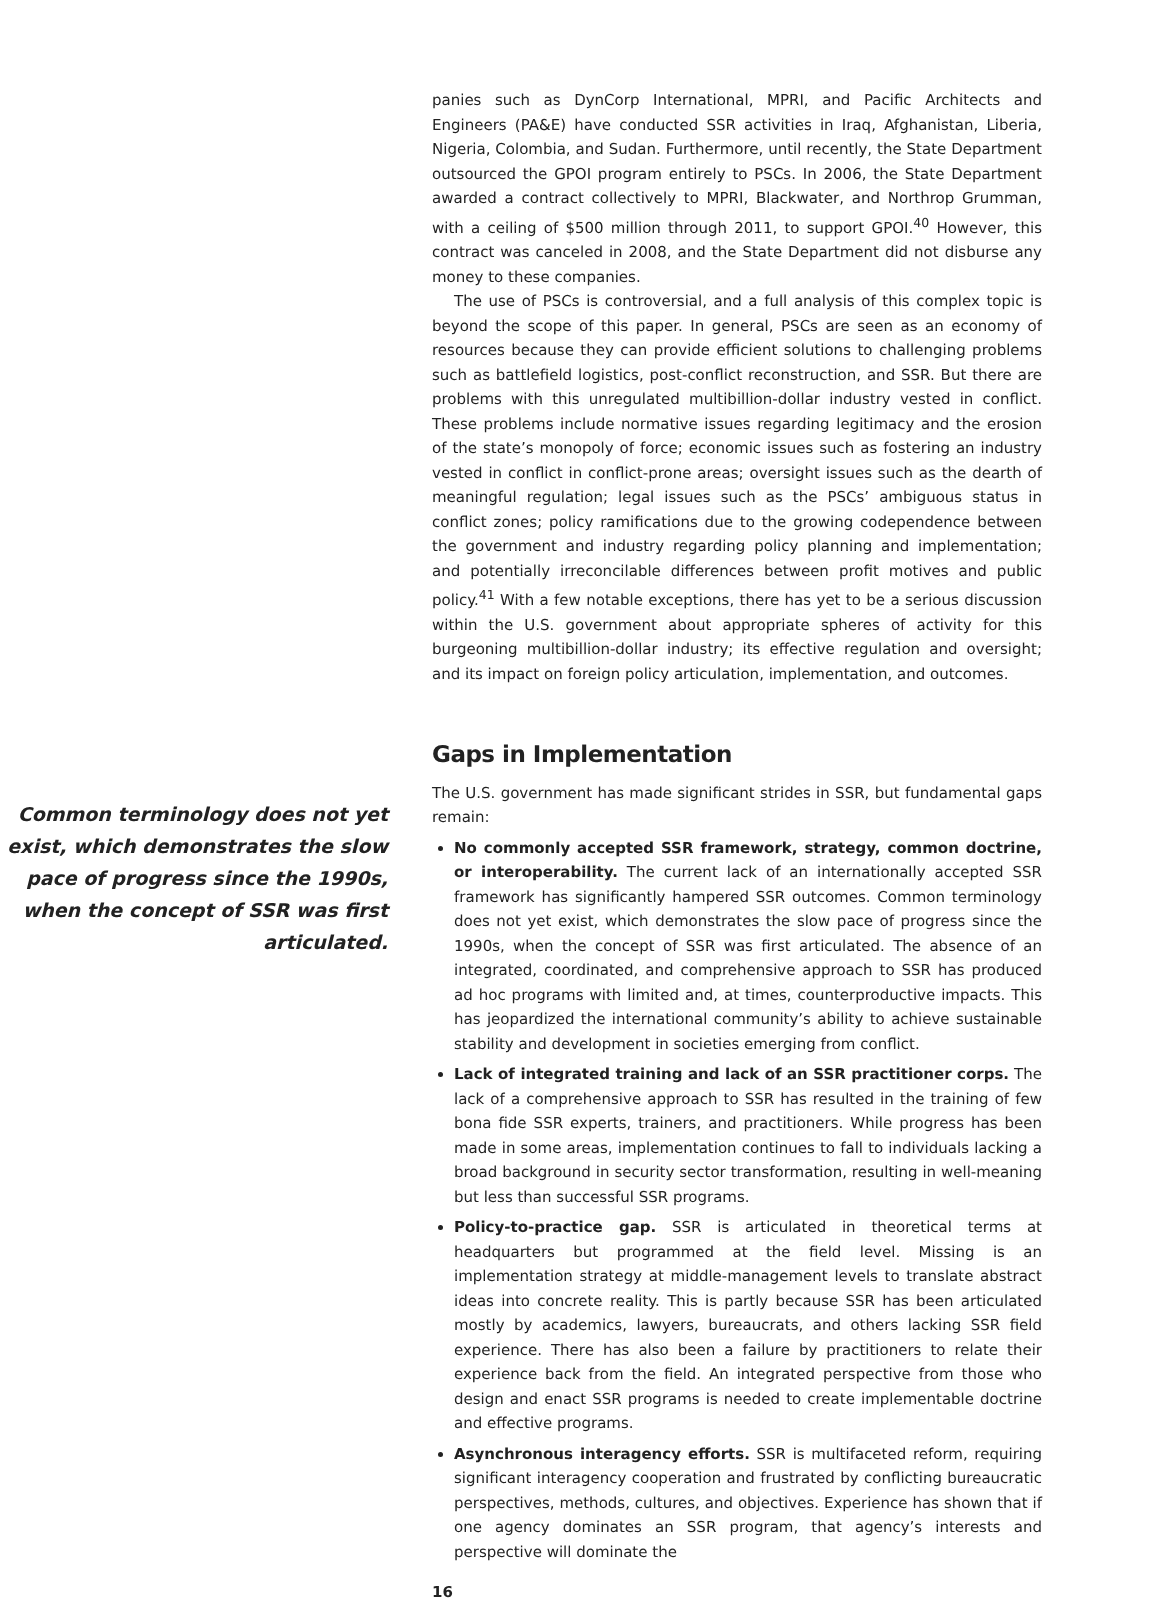Common terminology does not yet exist, which demonstrates the slow pace of progress since the 1990s, when the concept of SSR was first articulated.
panies such as DynCorp International, MPRI, and Pacific Architects and Engineers (PA&E) have conducted SSR activities in Iraq, Afghanistan, Liberia, Nigeria, Colombia, and Sudan. Furthermore, until recently, the State Department outsourced the GPOI program entirely to PSCs. In 2006, the State Department awarded a contract collectively to MPRI, Blackwater, and Northrop Grumman, with a ceiling of $500 million through 2011, to support GPOI.<sup>40</sup> However, this contract was canceled in 2008, and the State Department did not disburse any money to these companies.
The use of PSCs is controversial, and a full analysis of this complex topic is beyond the scope of this paper. In general, PSCs are seen as an economy of resources because they can provide efficient solutions to challenging problems such as battlefield logistics, post-conflict reconstruction, and SSR. But there are problems with this unregulated multibillion-dollar industry vested in conflict. These problems include normative issues regarding legitimacy and the erosion of the state’s monopoly of force; economic issues such as fostering an industry vested in conflict in conflict-prone areas; oversight issues such as the dearth of meaningful regulation; legal issues such as the PSCs’ ambiguous status in conflict zones; policy ramifications due to the growing codependence between the government and industry regarding policy planning and implementation; and potentially irreconcilable differences between profit motives and public policy.<sup>41</sup> With a few notable exceptions, there has yet to be a serious discussion within the U.S. government about appropriate spheres of activity for this burgeoning multibillion-dollar industry; its effective regulation and oversight; and its impact on foreign policy articulation, implementation, and outcomes.
Gaps in Implementation
The U.S. government has made significant strides in SSR, but fundamental gaps remain:
No commonly accepted SSR framework, strategy, common doctrine, or interoperability. The current lack of an internationally accepted SSR framework has significantly hampered SSR outcomes. Common terminology does not yet exist, which demonstrates the slow pace of progress since the 1990s, when the concept of SSR was first articulated. The absence of an integrated, coordinated, and comprehensive approach to SSR has produced ad hoc programs with limited and, at times, counterproductive impacts. This has jeopardized the international community’s ability to achieve sustainable stability and development in societies emerging from conflict.
Lack of integrated training and lack of an SSR practitioner corps. The lack of a comprehensive approach to SSR has resulted in the training of few bona fide SSR experts, trainers, and practitioners. While progress has been made in some areas, implementation continues to fall to individuals lacking a broad background in security sector transformation, resulting in well-meaning but less than successful SSR programs.
Policy-to-practice gap. SSR is articulated in theoretical terms at headquarters but programmed at the field level. Missing is an implementation strategy at middle-management levels to translate abstract ideas into concrete reality. This is partly because SSR has been articulated mostly by academics, lawyers, bureaucrats, and others lacking SSR field experience. There has also been a failure by practitioners to relate their experience back from the field. An integrated perspective from those who design and enact SSR programs is needed to create implementable doctrine and effective programs.
Asynchronous interagency efforts. SSR is multifaceted reform, requiring significant interagency cooperation and frustrated by conflicting bureaucratic perspectives, methods, cultures, and objectives. Experience has shown that if one agency dominates an SSR program, that agency’s interests and perspective will dominate the
16